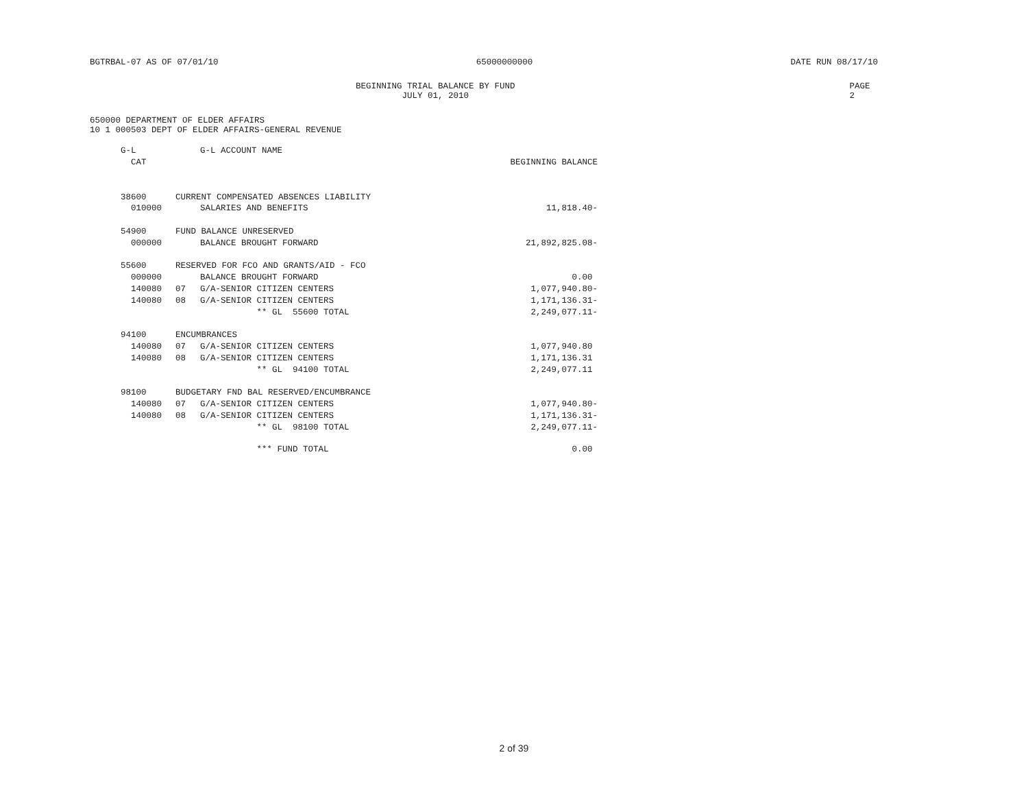BGTRBAL-07 AS OF 07/01/10 65000000000 DATE RUN 08/17/10
BEGINNING TRIAL BALANCE BY FUND
JULY 01, 2010
PAGE 2
650000 DEPARTMENT OF ELDER AFFAIRS
10 1 000503 DEPT OF ELDER AFFAIRS-GENERAL REVENUE
| | G-L | | G-L ACCOUNT NAME | |
| --- | --- | --- | --- | --- |
| | CAT | | | BEGINNING BALANCE |
| | 38600 | CURRENT COMPENSATED ABSENCES LIABILITY | | |
| | 010000 | | SALARIES AND BENEFITS | 11,818.40- |
| | 54900 | FUND BALANCE UNRESERVED | | |
| | 000000 | | BALANCE BROUGHT FORWARD | 21,892,825.08- |
| | 55600 | RESERVED FOR FCO AND GRANTS/AID - FCO | | |
| | 000000 | | BALANCE BROUGHT FORWARD | 0.00 |
| | 140080 | 07 | G/A-SENIOR CITIZEN CENTERS | 1,077,940.80- |
| | 140080 | 08 | G/A-SENIOR CITIZEN CENTERS | 1,171,136.31- |
| | | | ** GL 55600 TOTAL | 2,249,077.11- |
| | 94100 | ENCUMBRANCES | | |
| | 140080 | 07 | G/A-SENIOR CITIZEN CENTERS | 1,077,940.80 |
| | 140080 | 08 | G/A-SENIOR CITIZEN CENTERS | 1,171,136.31 |
| | | | ** GL 94100 TOTAL | 2,249,077.11 |
| | 98100 | BUDGETARY FND BAL RESERVED/ENCUMBRANCE | | |
| | 140080 | 07 | G/A-SENIOR CITIZEN CENTERS | 1,077,940.80- |
| | 140080 | 08 | G/A-SENIOR CITIZEN CENTERS | 1,171,136.31- |
| | | | ** GL 98100 TOTAL | 2,249,077.11- |
| | | | *** FUND TOTAL | 0.00 |
2 of 39